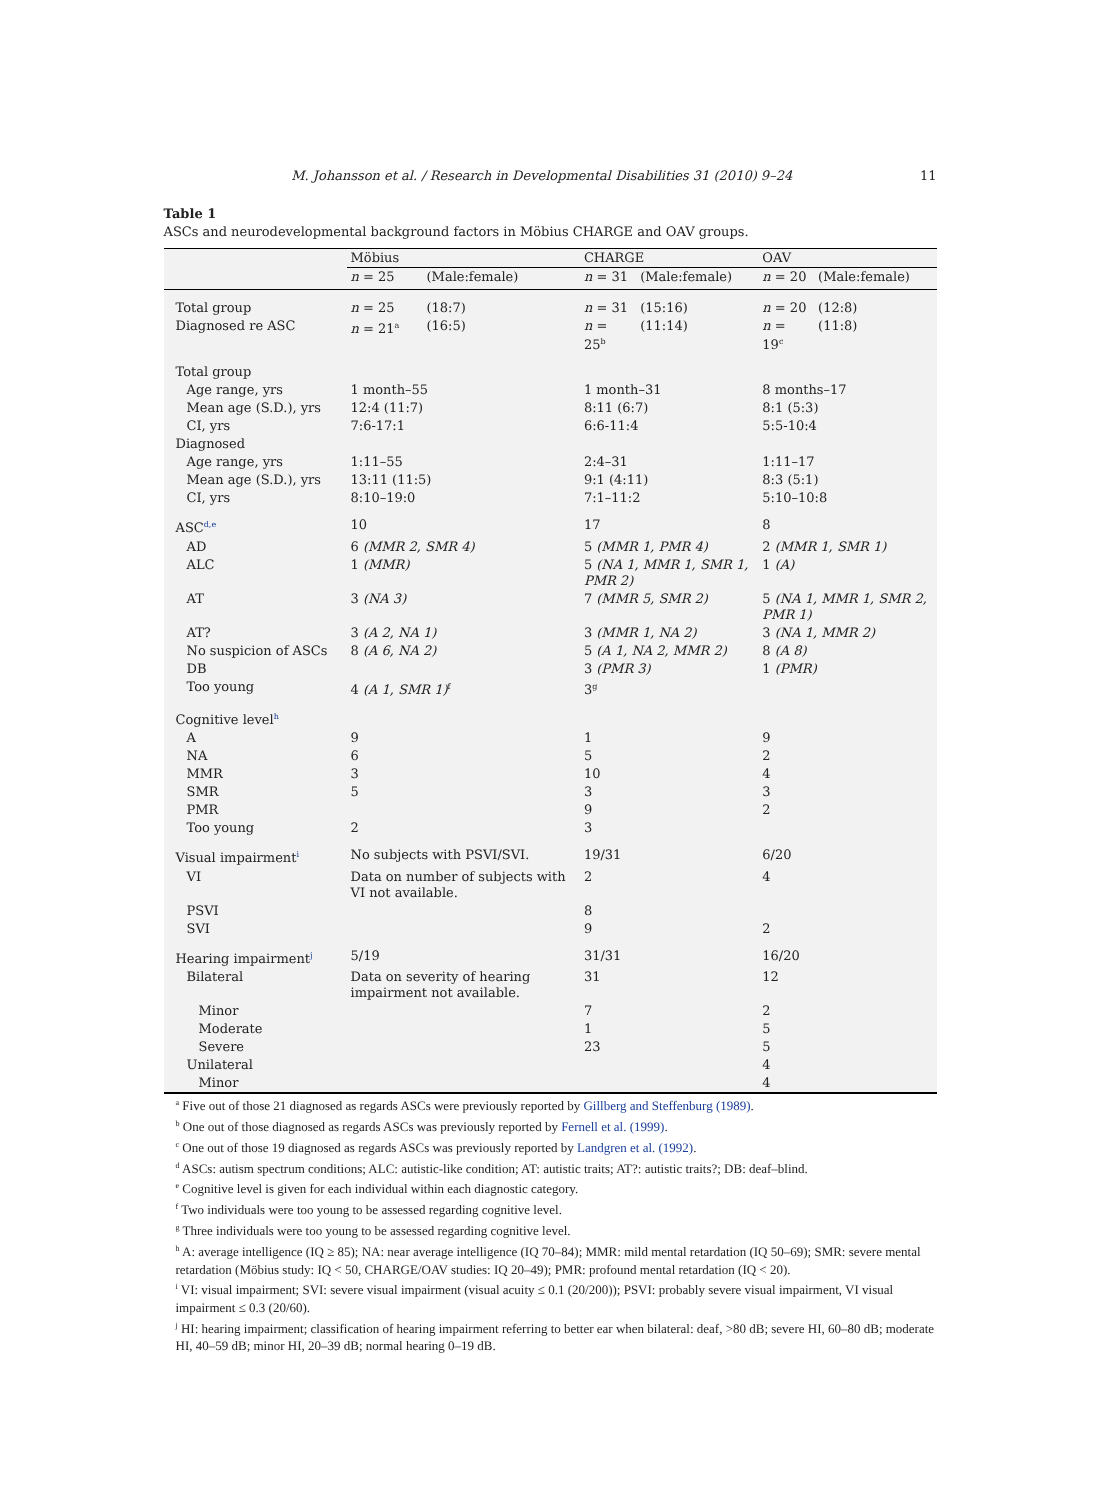M. Johansson et al. / Research in Developmental Disabilities 31 (2010) 9–24 11
Table 1
ASCs and neurodevelopmental background factors in Möbius CHARGE and OAV groups.
| | Möbius | | CHARGE | | OAV | |
| --- | --- | --- | --- | --- | --- | --- |
| | n = 25 | (Male:female) | n = 31 | (Male:female) | n = 20 | (Male:female) |
| Total group | n = 25 | (18:7) | n = 31 | (15:16) | n = 20 | (12:8) |
| Diagnosed re ASC | n = 21<sup>a</sup> | (16:5) | n = 25<sup>b</sup> | (11:14) | n = 19<sup>c</sup> | (11:8) |
| Total group | | | | | | |
| Age range, yrs | 1 month–55 | | 1 month–31 | | 8 months–17 | |
| Mean age (S.D.), yrs | 12:4 (11:7) | | 8:11 (6:7) | | 8:1 (5:3) | |
| CI, yrs | 7:6-17:1 | | 6:6-11:4 | | 5:5-10:4 | |
| Diagnosed | | | | | | |
| Age range, yrs | 1:11–55 | | 2:4–31 | | 1:11–17 | |
| Mean age (S.D.), yrs | 13:11 (11:5) | | 9:1 (4:11) | | 8:3 (5:1) | |
| CI, yrs | 8:10–19:0 | | 7:1–11:2 | | 5:10–10:8 | |
| ASC<sup>d,e</sup> | 10 | | 17 | | 8 | |
| AD | 6 (MMR 2, SMR 4) | | 5 (MMR 1, PMR 4) | | 2 (MMR 1, SMR 1) | |
| ALC | 1 (MMR) | | 5 (NA 1, MMR 1, SMR 1, PMR 2) | | 1 (A) | |
| AT | 3 (NA 3) | | 7 (MMR 5, SMR 2) | | 5 (NA 1, MMR 1, SMR 2, PMR 1) | |
| AT? | 3 (A 2, NA 1) | | 3 (MMR 1, NA 2) | | 3 (NA 1, MMR 2) | |
| No suspicion of ASCs | 8 (A 6, NA 2) | | 5 (A 1, NA 2, MMR 2) | | 8 (A 8) | |
| DB | | | 3 (PMR 3) | | 1 (PMR) | |
| Too young | 4 (A 1, SMR 1)<sup>f</sup> | | 3<sup>g</sup> | | | |
| Cognitive level<sup>h</sup> | | | | | | |
| A | 9 | | 1 | | 9 | |
| NA | 6 | | 5 | | 2 | |
| MMR | 3 | | 10 | | 4 | |
| SMR | 5 | | 3 | | 3 | |
| PMR | | | 9 | | 2 | |
| Too young | 2 | | 3 | | | |
| Visual impairment<sup>i</sup> | No subjects with PSVI/SVI. | | 19/31 | | 6/20 | |
| VI | Data on number of subjects with VI not available. | | 2 | | 4 | |
| PSVI | | | 8 | | | |
| SVI | | | 9 | | 2 | |
| Hearing impairment<sup>j</sup> | 5/19 | | 31/31 | | 16/20 | |
| Bilateral | Data on severity of hearing impairment not available. | | 31 | | 12 | |
| Minor | | | 7 | | 2 | |
| Moderate | | | 1 | | 5 | |
| Severe | | | 23 | | 5 | |
| Unilateral | | | | | 4 | |
| Minor | | | | | 4 | |
<sup>a</sup> Five out of those 21 diagnosed as regards ASCs were previously reported by Gillberg and Steffenburg (1989).
<sup>b</sup> One out of those diagnosed as regards ASCs was previously reported by Fernell et al. (1999).
<sup>c</sup> One out of those 19 diagnosed as regards ASCs was previously reported by Landgren et al. (1992).
<sup>d</sup> ASCs: autism spectrum conditions; ALC: autistic-like condition; AT: autistic traits; AT?: autistic traits?; DB: deaf–blind.
<sup>e</sup> Cognitive level is given for each individual within each diagnostic category.
<sup>f</sup> Two individuals were too young to be assessed regarding cognitive level.
<sup>g</sup> Three individuals were too young to be assessed regarding cognitive level.
<sup>h</sup> A: average intelligence (IQ ≥ 85); NA: near average intelligence (IQ 70–84); MMR: mild mental retardation (IQ 50–69); SMR: severe mental retardation (Möbius study: IQ < 50, CHARGE/OAV studies: IQ 20–49); PMR: profound mental retardation (IQ < 20).
<sup>i</sup> VI: visual impairment; SVI: severe visual impairment (visual acuity ≤ 0.1 (20/200)); PSVI: probably severe visual impairment, VI visual impairment ≤ 0.3 (20/60).
<sup>j</sup> HI: hearing impairment; classification of hearing impairment referring to better ear when bilateral: deaf, >80 dB; severe HI, 60–80 dB; moderate HI, 40–59 dB; minor HI, 20–39 dB; normal hearing 0–19 dB.